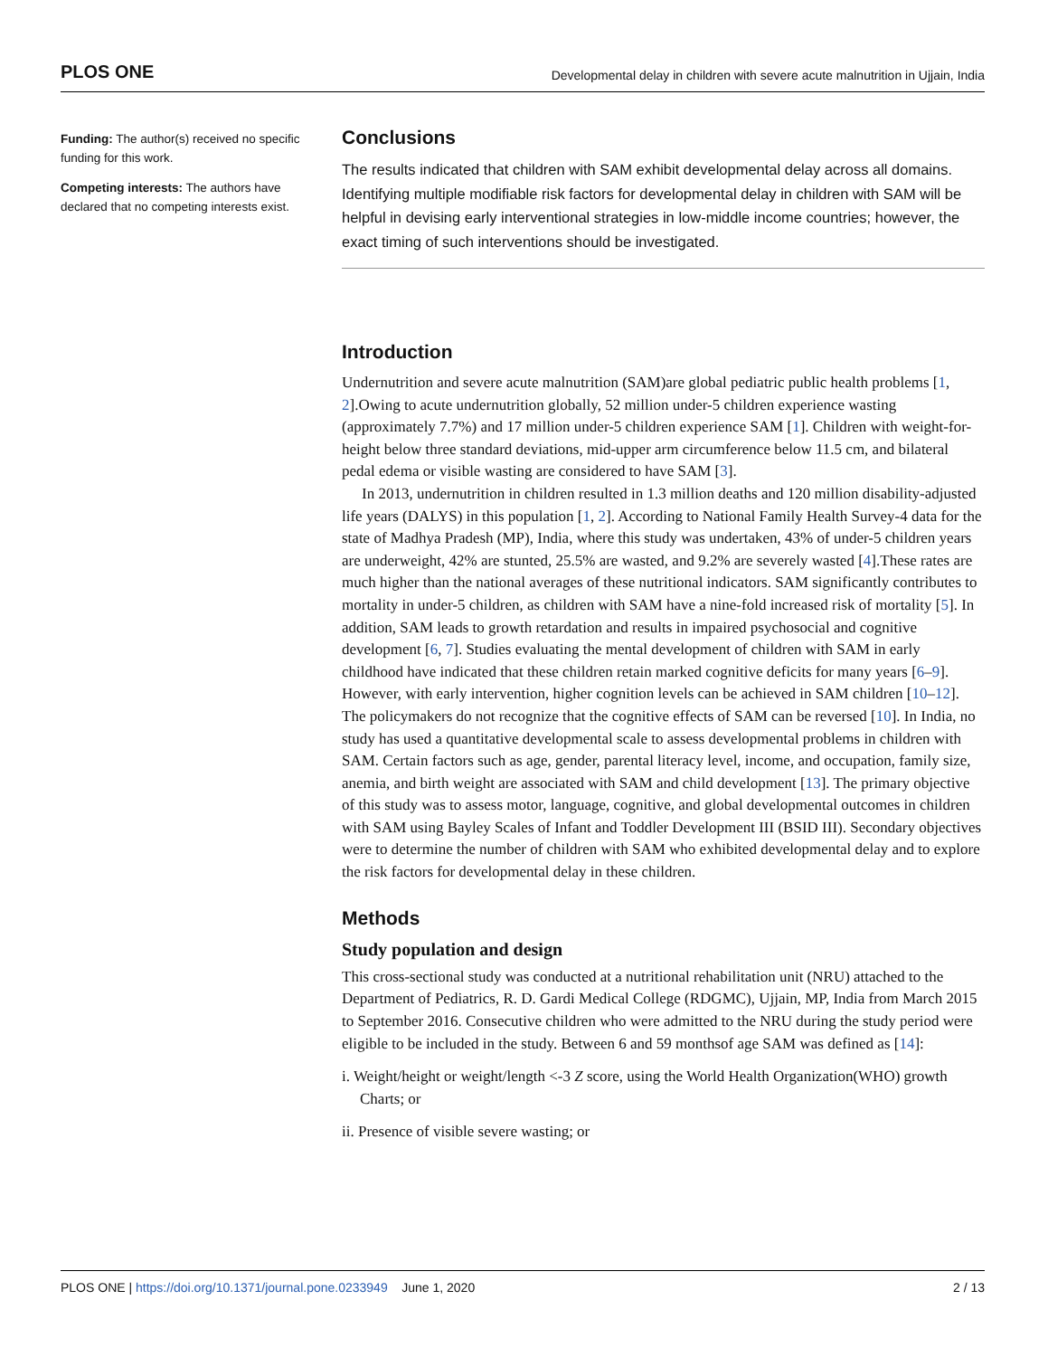PLOS ONE Developmental delay in children with severe acute malnutrition in Ujjain, India
Funding: The author(s) received no specific funding for this work.
Competing interests: The authors have declared that no competing interests exist.
Conclusions
The results indicated that children with SAM exhibit developmental delay across all domains. Identifying multiple modifiable risk factors for developmental delay in children with SAM will be helpful in devising early interventional strategies in low-middle income countries; however, the exact timing of such interventions should be investigated.
Introduction
Undernutrition and severe acute malnutrition (SAM)are global pediatric public health problems [1, 2].Owing to acute undernutrition globally, 52 million under-5 children experience wasting (approximately 7.7%) and 17 million under-5 children experience SAM [1]. Children with weight-for-height below three standard deviations, mid-upper arm circumference below 11.5 cm, and bilateral pedal edema or visible wasting are considered to have SAM [3].
In 2013, undernutrition in children resulted in 1.3 million deaths and 120 million disability-adjusted life years (DALYS) in this population [1, 2]. According to National Family Health Survey-4 data for the state of Madhya Pradesh (MP), India, where this study was undertaken, 43% of under-5 children years are underweight, 42% are stunted, 25.5% are wasted, and 9.2% are severely wasted [4].These rates are much higher than the national averages of these nutritional indicators. SAM significantly contributes to mortality in under-5 children, as children with SAM have a nine-fold increased risk of mortality [5]. In addition, SAM leads to growth retardation and results in impaired psychosocial and cognitive development [6, 7]. Studies evaluating the mental development of children with SAM in early childhood have indicated that these children retain marked cognitive deficits for many years [6–9]. However, with early intervention, higher cognition levels can be achieved in SAM children [10–12]. The policymakers do not recognize that the cognitive effects of SAM can be reversed [10]. In India, no study has used a quantitative developmental scale to assess developmental problems in children with SAM. Certain factors such as age, gender, parental literacy level, income, and occupation, family size, anemia, and birth weight are associated with SAM and child development [13]. The primary objective of this study was to assess motor, language, cognitive, and global developmental outcomes in children with SAM using Bayley Scales of Infant and Toddler Development III (BSID III). Secondary objectives were to determine the number of children with SAM who exhibited developmental delay and to explore the risk factors for developmental delay in these children.
Methods
Study population and design
This cross-sectional study was conducted at a nutritional rehabilitation unit (NRU) attached to the Department of Pediatrics, R. D. Gardi Medical College (RDGMC), Ujjain, MP, India from March 2015 to September 2016. Consecutive children who were admitted to the NRU during the study period were eligible to be included in the study. Between 6 and 59 monthsof age SAM was defined as [14]:
i. Weight/height or weight/length <-3 Z score, using the World Health Organization(WHO) growth Charts; or
ii. Presence of visible severe wasting; or
PLOS ONE | https://doi.org/10.1371/journal.pone.0233949 June 1, 2020 2 / 13